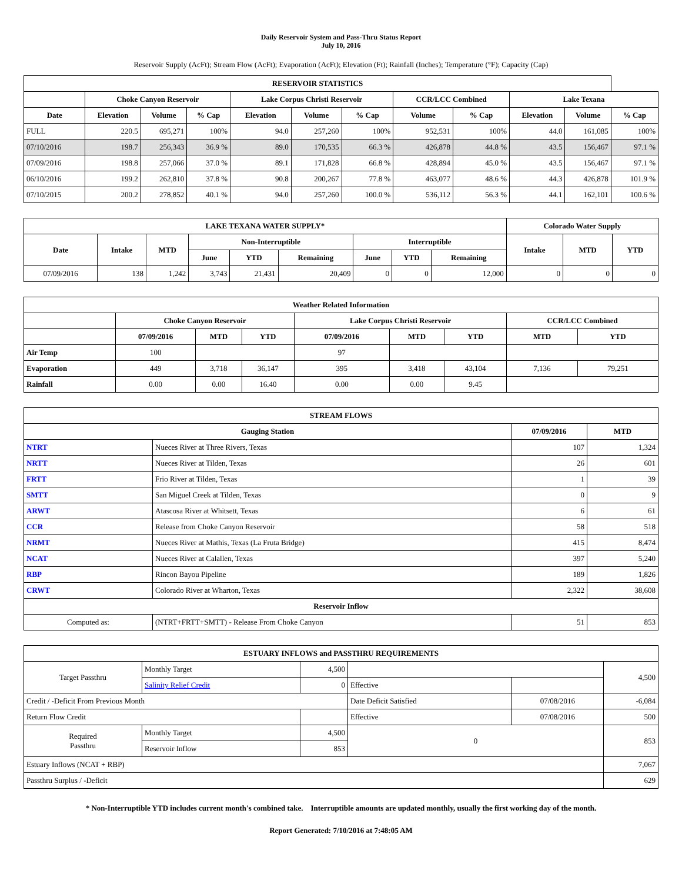Daily Reservoir System and Pass-Thru Status Report
July 10, 2016
Reservoir Supply (AcFt); Stream Flow (AcFt); Evaporation (AcFt); Elevation (Ft); Rainfall (Inches); Temperature (°F); Capacity (Cap)
| RESERVOIR STATISTICS | | | | | | | | | | | |
| --- | --- | --- | --- | --- | --- | --- | --- | --- | --- | --- | --- |
| | Choke Canyon Reservoir | | | Lake Corpus Christi Reservoir | | | CCR/LCC Combined | | Lake Texana | | |
| Date | Elevation | Volume | % Cap | Elevation | Volume | % Cap | Volume | % Cap | Elevation | Volume | % Cap |
| FULL | 220.5 | 695,271 | 100% | 94.0 | 257,260 | 100% | 952,531 | 100% | 44.0 | 161,085 | 100% |
| 07/10/2016 | 198.7 | 256,343 | 36.9 % | 89.0 | 170,535 | 66.3 % | 426,878 | 44.8 % | 43.5 | 156,467 | 97.1 % |
| 07/09/2016 | 198.8 | 257,066 | 37.0 % | 89.1 | 171,828 | 66.8 % | 428,894 | 45.0 % | 43.5 | 156,467 | 97.1 % |
| 06/10/2016 | 199.2 | 262,810 | 37.8 % | 90.8 | 200,267 | 77.8 % | 463,077 | 48.6 % | 44.3 | 426,878 | 101.9 % |
| 07/10/2015 | 200.2 | 278,852 | 40.1 % | 94.0 | 257,260 | 100.0 % | 536,112 | 56.3 % | 44.1 | 162,101 | 100.6 % |
| LAKE TEXANA WATER SUPPLY* | | | | | | | | | Colorado Water Supply | | |
| --- | --- | --- | --- | --- | --- | --- | --- | --- | --- | --- | --- |
| Date | Intake | MTD | Non-Interruptible | | | Interruptible | | | Intake | MTD | YTD |
| | | | June | YTD | Remaining | June | YTD | Remaining | | | |
| 07/09/2016 | 138 | 1,242 | 3,743 | 21,431 | 20,409 | 0 | 0 | 12,000 | 0 | 0 | 0 |
| Weather Related Information | | | | | | | | |
| --- | --- | --- | --- | --- | --- | --- | --- | --- |
| | Choke Canyon Reservoir | | | Lake Corpus Christi Reservoir | | | CCR/LCC Combined | |
| | 07/09/2016 | MTD | YTD | 07/09/2016 | MTD | YTD | MTD | YTD |
| Air Temp | 100 | | | 97 | | | | |
| Evaporation | 449 | 3,718 | 36,147 | 395 | 3,418 | 43,104 | 7,136 | 79,251 |
| Rainfall | 0.00 | 0.00 | 16.40 | 0.00 | 0.00 | 9.45 | | |
| STREAM FLOWS | | | |
| --- | --- | --- | --- |
| Gauging Station | | 07/09/2016 | MTD |
| NTRT | Nueces River at Three Rivers, Texas | 107 | 1,324 |
| NRTT | Nueces River at Tilden, Texas | 26 | 601 |
| FRTT | Frio River at Tilden, Texas | 1 | 39 |
| SMTT | San Miguel Creek at Tilden, Texas | 0 | 9 |
| ARWT | Atascosa River at Whitsett, Texas | 6 | 61 |
| CCR | Release from Choke Canyon Reservoir | 58 | 518 |
| NRMT | Nueces River at Mathis, Texas (La Fruta Bridge) | 415 | 8,474 |
| NCAT | Nueces River at Calallen, Texas | 397 | 5,240 |
| RBP | Rincon Bayou Pipeline | 189 | 1,826 |
| CRWT | Colorado River at Wharton, Texas | 2,322 | 38,608 |
| Reservoir Inflow | | | |
| Computed as: | (NTRT+FRTT+SMTT) - Release From Choke Canyon | 51 | 853 |
| ESTUARY INFLOWS and PASSTHRU REQUIREMENTS | | | | | |
| --- | --- | --- | --- | --- | --- |
| Target Passthru | Monthly Target | 4,500 | | | 4,500 |
| | Salinity Relief Credit | 0 | Effective | | |
| Credit / -Deficit From Previous Month | | | Date Deficit Satisfied | 07/08/2016 | -6,084 |
| Return Flow Credit | | | Effective | 07/08/2016 | 500 |
| Required Passthru | Monthly Target | 4,500 | 0 | | 853 |
| | Reservoir Inflow | 853 | | | |
| Estuary Inflows (NCAT + RBP) | | | | | 7,067 |
| Passthru Surplus / -Deficit | | | | | 629 |
* Non-Interruptible YTD includes current month's combined take. Interruptible amounts are updated monthly, usually the first working day of the month.
Report Generated: 7/10/2016 at 7:48:05 AM